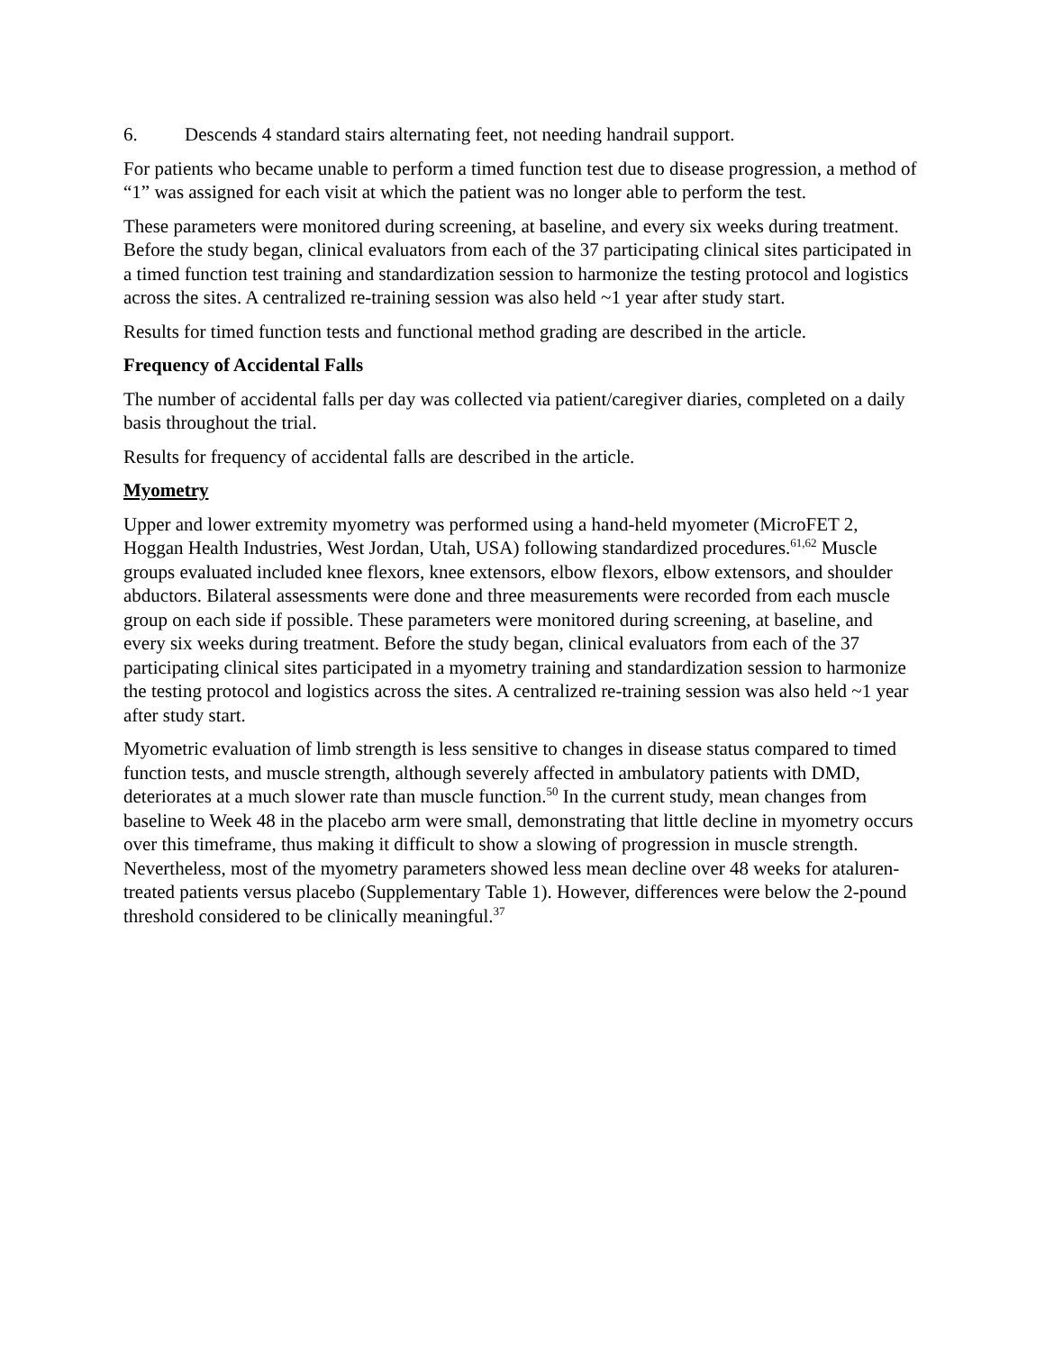6. Descends 4 standard stairs alternating feet, not needing handrail support.
For patients who became unable to perform a timed function test due to disease progression, a method of “1” was assigned for each visit at which the patient was no longer able to perform the test.
These parameters were monitored during screening, at baseline, and every six weeks during treatment. Before the study began, clinical evaluators from each of the 37 participating clinical sites participated in a timed function test training and standardization session to harmonize the testing protocol and logistics across the sites. A centralized re-training session was also held ~1 year after study start.
Results for timed function tests and functional method grading are described in the article.
Frequency of Accidental Falls
The number of accidental falls per day was collected via patient/caregiver diaries, completed on a daily basis throughout the trial.
Results for frequency of accidental falls are described in the article.
Myometry
Upper and lower extremity myometry was performed using a hand-held myometer (MicroFET 2, Hoggan Health Industries, West Jordan, Utah, USA) following standardized procedures.<sup>61,62</sup> Muscle groups evaluated included knee flexors, knee extensors, elbow flexors, elbow extensors, and shoulder abductors. Bilateral assessments were done and three measurements were recorded from each muscle group on each side if possible. These parameters were monitored during screening, at baseline, and every six weeks during treatment. Before the study began, clinical evaluators from each of the 37 participating clinical sites participated in a myometry training and standardization session to harmonize the testing protocol and logistics across the sites. A centralized re-training session was also held ~1 year after study start.
Myometric evaluation of limb strength is less sensitive to changes in disease status compared to timed function tests, and muscle strength, although severely affected in ambulatory patients with DMD, deteriorates at a much slower rate than muscle function.<sup>50</sup> In the current study, mean changes from baseline to Week 48 in the placebo arm were small, demonstrating that little decline in myometry occurs over this timeframe, thus making it difficult to show a slowing of progression in muscle strength. Nevertheless, most of the myometry parameters showed less mean decline over 48 weeks for ataluren-treated patients versus placebo (Supplementary Table 1). However, differences were below the 2-pound threshold considered to be clinically meaningful.<sup>37</sup>